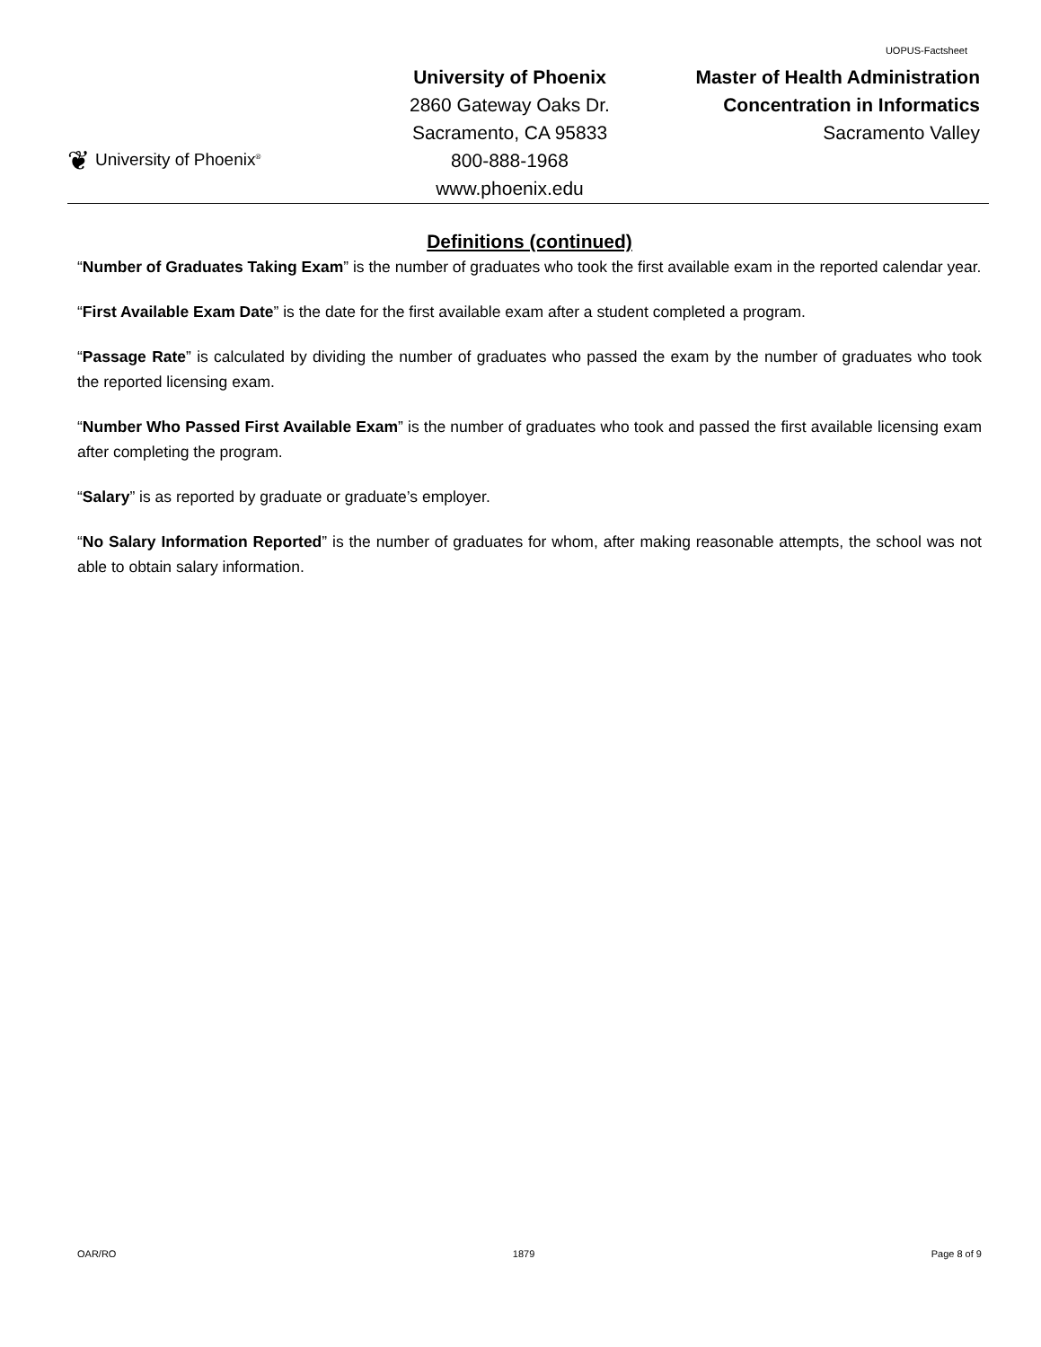UOPUS-Factsheet
❦ University of Phoenix<sup>®</sup>
University of Phoenix
2860 Gateway Oaks Dr.
Sacramento, CA 95833
800-888-1968
www.phoenix.edu
Master of Health Administration
Concentration in Informatics
Sacramento Valley
Definitions (continued)
“Number of Graduates Taking Exam” is the number of graduates who took the first available exam in the reported calendar year.
“First Available Exam Date” is the date for the first available exam after a student completed a program.
“Passage Rate” is calculated by dividing the number of graduates who passed the exam by the number of graduates who took the reported licensing exam.
“Number Who Passed First Available Exam” is the number of graduates who took and passed the first available licensing exam after completing the program.
“Salary” is as reported by graduate or graduate’s employer.
“No Salary Information Reported” is the number of graduates for whom, after making reasonable attempts, the school was not able to obtain salary information.
OAR/RO 1879 Page 8 of 9